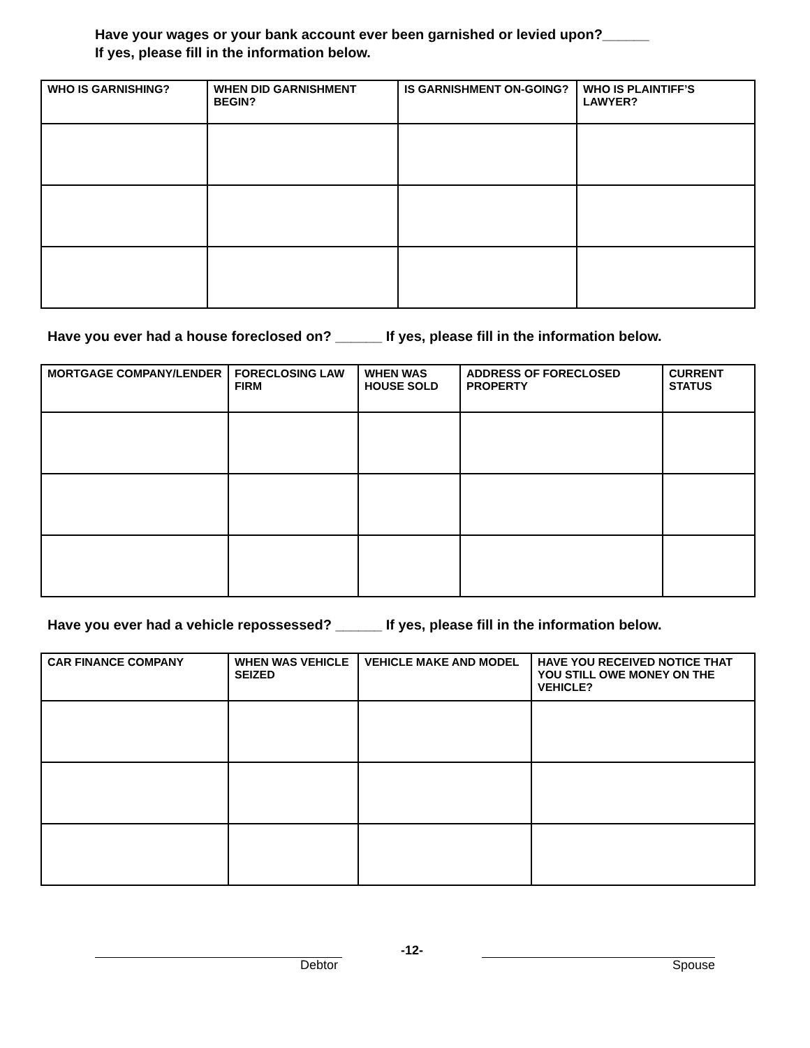Have your wages or your bank account ever been garnished or levied upon?______
If yes, please fill in the information below.
| WHO IS GARNISHING? | WHEN DID GARNISHMENT BEGIN? | IS GARNISHMENT ON-GOING? | WHO IS PLAINTIFF’S LAWYER? |
| --- | --- | --- | --- |
Have you ever had a house foreclosed on? ______ If yes, please fill in the information below.
| MORTGAGE COMPANY/LENDER | FORECLOSING LAW FIRM | WHEN WAS HOUSE SOLD | ADDRESS OF FORECLOSED PROPERTY | CURRENT STATUS |
| --- | --- | --- | --- | --- |
Have you ever had a vehicle repossessed? ______ If yes, please fill in the information below.
| CAR FINANCE COMPANY | WHEN WAS VEHICLE SEIZED | VEHICLE MAKE AND MODEL | HAVE YOU RECEIVED NOTICE THAT YOU STILL OWE MONEY ON THE VEHICLE? |
| --- | --- | --- | --- |
-12-
Debtor Spouse